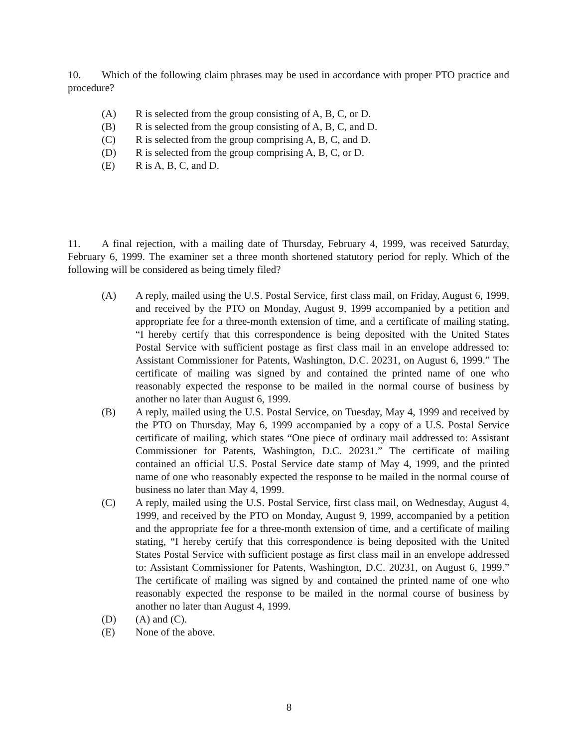10. Which of the following claim phrases may be used in accordance with proper PTO practice and procedure?
(A) R is selected from the group consisting of A, B, C, or D.
(B) R is selected from the group consisting of A, B, C, and D.
(C) R is selected from the group comprising A, B, C, and D.
(D) R is selected from the group comprising A, B, C, or D.
(E) R is A, B, C, and D.
11. A final rejection, with a mailing date of Thursday, February 4, 1999, was received Saturday, February 6, 1999. The examiner set a three month shortened statutory period for reply. Which of the following will be considered as being timely filed?
(A) A reply, mailed using the U.S. Postal Service, first class mail, on Friday, August 6, 1999, and received by the PTO on Monday, August 9, 1999 accompanied by a petition and appropriate fee for a three-month extension of time, and a certificate of mailing stating, “I hereby certify that this correspondence is being deposited with the United States Postal Service with sufficient postage as first class mail in an envelope addressed to: Assistant Commissioner for Patents, Washington, D.C. 20231, on August 6, 1999.” The certificate of mailing was signed by and contained the printed name of one who reasonably expected the response to be mailed in the normal course of business by another no later than August 6, 1999.
(B) A reply, mailed using the U.S. Postal Service, on Tuesday, May 4, 1999 and received by the PTO on Thursday, May 6, 1999 accompanied by a copy of a U.S. Postal Service certificate of mailing, which states “One piece of ordinary mail addressed to: Assistant Commissioner for Patents, Washington, D.C. 20231.” The certificate of mailing contained an official U.S. Postal Service date stamp of May 4, 1999, and the printed name of one who reasonably expected the response to be mailed in the normal course of business no later than May 4, 1999.
(C) A reply, mailed using the U.S. Postal Service, first class mail, on Wednesday, August 4, 1999, and received by the PTO on Monday, August 9, 1999, accompanied by a petition and the appropriate fee for a three-month extension of time, and a certificate of mailing stating, “I hereby certify that this correspondence is being deposited with the United States Postal Service with sufficient postage as first class mail in an envelope addressed to: Assistant Commissioner for Patents, Washington, D.C. 20231, on August 6, 1999.” The certificate of mailing was signed by and contained the printed name of one who reasonably expected the response to be mailed in the normal course of business by another no later than August 4, 1999.
(D) (A) and (C).
(E) None of the above.
8